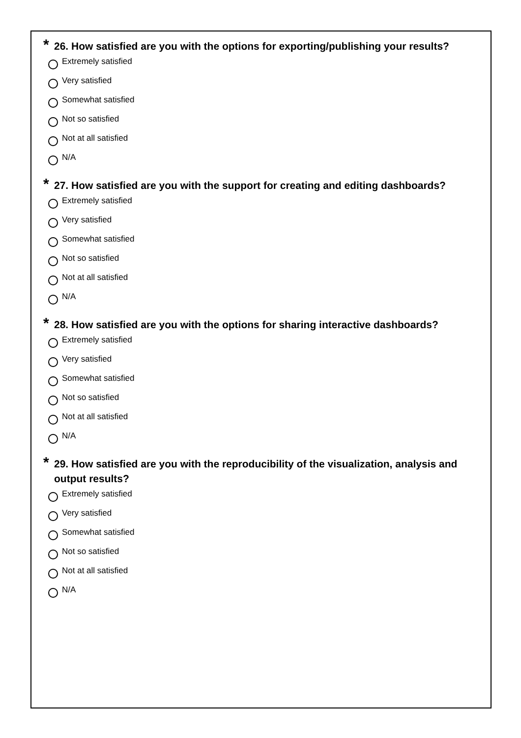* 26. How satisfied are you with the options for exporting/publishing your results?
Extremely satisfied
Very satisfied
Somewhat satisfied
Not so satisfied
Not at all satisfied
N/A
* 27. How satisfied are you with the support for creating and editing dashboards?
Extremely satisfied
Very satisfied
Somewhat satisfied
Not so satisfied
Not at all satisfied
N/A
* 28. How satisfied are you with the options for sharing interactive dashboards?
Extremely satisfied
Very satisfied
Somewhat satisfied
Not so satisfied
Not at all satisfied
N/A
* 29. How satisfied are you with the reproducibility of the visualization, analysis and output results?
Extremely satisfied
Very satisfied
Somewhat satisfied
Not so satisfied
Not at all satisfied
N/A